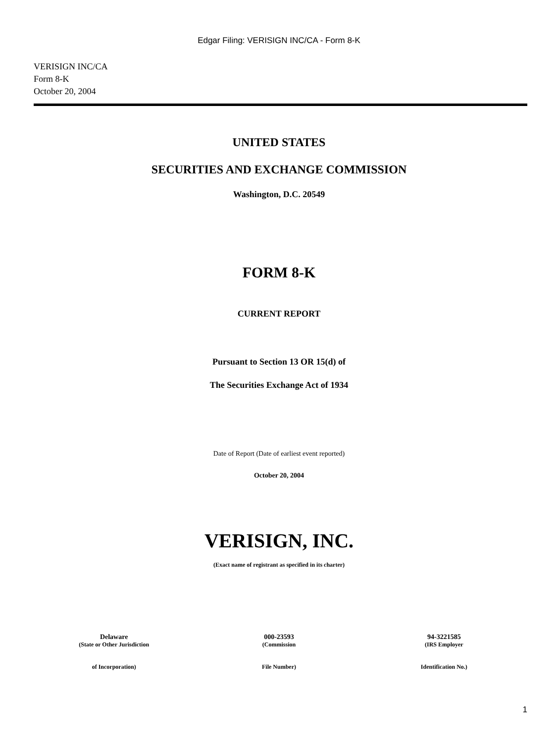Edgar Filing: VERISIGN INC/CA - Form 8-K
VERISIGN INC/CA
Form 8-K
October 20, 2004
UNITED STATES
SECURITIES AND EXCHANGE COMMISSION
Washington, D.C. 20549
FORM 8-K
CURRENT REPORT
Pursuant to Section 13 OR 15(d) of
The Securities Exchange Act of 1934
Date of Report (Date of earliest event reported)
October 20, 2004
VERISIGN, INC.
(Exact name of registrant as specified in its charter)
| Delaware | 000-23593 | 94-3221585 |
| (State or Other Jurisdiction | (Commission | (IRS Employer |
| of Incorporation) | File Number) | Identification No.) |
1